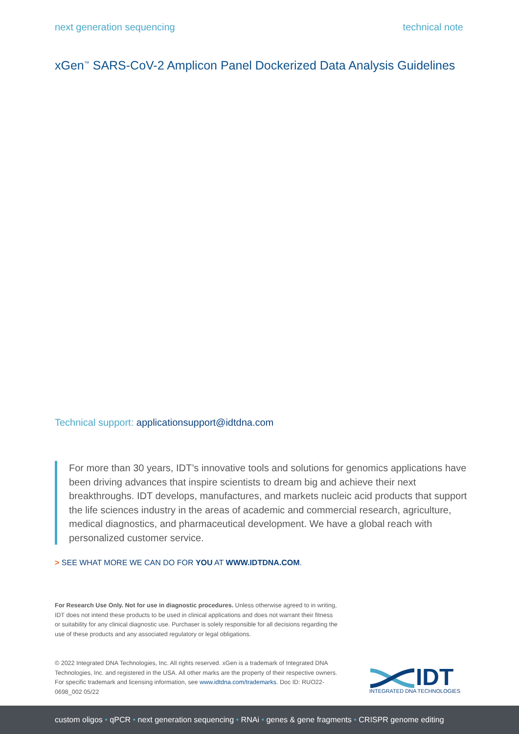next generation sequencing technical note
xGen<sup>™</sup> SARS-CoV-2 Amplicon Panel Dockerized Data Analysis Guidelines
Technical support: applicationsupport@idtdna.com
For more than 30 years, IDT’s innovative tools and solutions for genomics applications have been driving advances that inspire scientists to dream big and achieve their next breakthroughs. IDT develops, manufactures, and markets nucleic acid products that support the life sciences industry in the areas of academic and commercial research, agriculture, medical diagnostics, and pharmaceutical development. We have a global reach with personalized customer service.
> SEE WHAT MORE WE CAN DO FOR YOU AT WWW.IDTDNA.COM.
For Research Use Only. Not for use in diagnostic procedures. Unless otherwise agreed to in writing, IDT does not intend these products to be used in clinical applications and does not warrant their fitness or suitability for any clinical diagnostic use. Purchaser is solely responsible for all decisions regarding the use of these products and any associated regulatory or legal obligations.
© 2022 Integrated DNA Technologies, Inc. All rights reserved. xGen is a trademark of Integrated DNA Technologies, Inc. and registered in the USA. All other marks are the property of their respective owners. For specific trademark and licensing information, see www.idtdna.com/trademarks. Doc ID: RUO22-0698_002 05/22
IDT
INTEGRATED DNA TECHNOLOGIES
custom oligos • qPCR • next generation sequencing • RNAi • genes & gene fragments • CRISPR genome editing